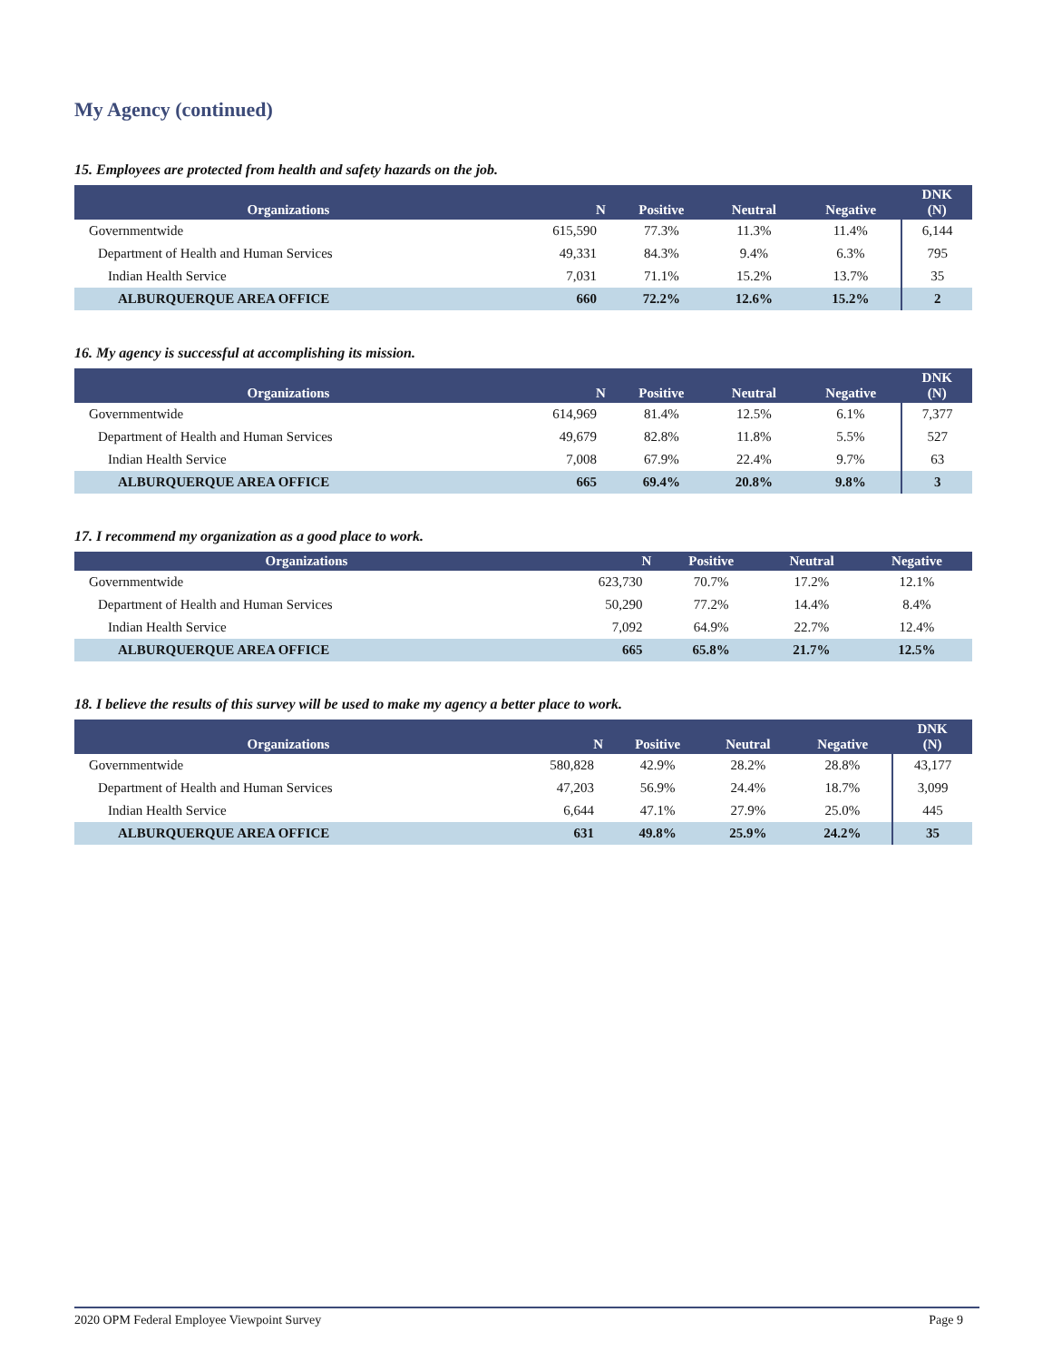My Agency (continued)
15. Employees are protected from health and safety hazards on the job.
| Organizations | N | Positive | Neutral | Negative | DNK (N) |
| --- | --- | --- | --- | --- | --- |
| Governmentwide | 615,590 | 77.3% | 11.3% | 11.4% | 6,144 |
| Department of Health and Human Services | 49,331 | 84.3% | 9.4% | 6.3% | 795 |
| Indian Health Service | 7,031 | 71.1% | 15.2% | 13.7% | 35 |
| ALBURQUERQUE AREA OFFICE | 660 | 72.2% | 12.6% | 15.2% | 2 |
16. My agency is successful at accomplishing its mission.
| Organizations | N | Positive | Neutral | Negative | DNK (N) |
| --- | --- | --- | --- | --- | --- |
| Governmentwide | 614,969 | 81.4% | 12.5% | 6.1% | 7,377 |
| Department of Health and Human Services | 49,679 | 82.8% | 11.8% | 5.5% | 527 |
| Indian Health Service | 7,008 | 67.9% | 22.4% | 9.7% | 63 |
| ALBURQUERQUE AREA OFFICE | 665 | 69.4% | 20.8% | 9.8% | 3 |
17. I recommend my organization as a good place to work.
| Organizations | N | Positive | Neutral | Negative |
| --- | --- | --- | --- | --- |
| Governmentwide | 623,730 | 70.7% | 17.2% | 12.1% |
| Department of Health and Human Services | 50,290 | 77.2% | 14.4% | 8.4% |
| Indian Health Service | 7,092 | 64.9% | 22.7% | 12.4% |
| ALBURQUERQUE AREA OFFICE | 665 | 65.8% | 21.7% | 12.5% |
18. I believe the results of this survey will be used to make my agency a better place to work.
| Organizations | N | Positive | Neutral | Negative | DNK (N) |
| --- | --- | --- | --- | --- | --- |
| Governmentwide | 580,828 | 42.9% | 28.2% | 28.8% | 43,177 |
| Department of Health and Human Services | 47,203 | 56.9% | 24.4% | 18.7% | 3,099 |
| Indian Health Service | 6,644 | 47.1% | 27.9% | 25.0% | 445 |
| ALBURQUERQUE AREA OFFICE | 631 | 49.8% | 25.9% | 24.2% | 35 |
2020 OPM Federal Employee Viewpoint Survey Page 9